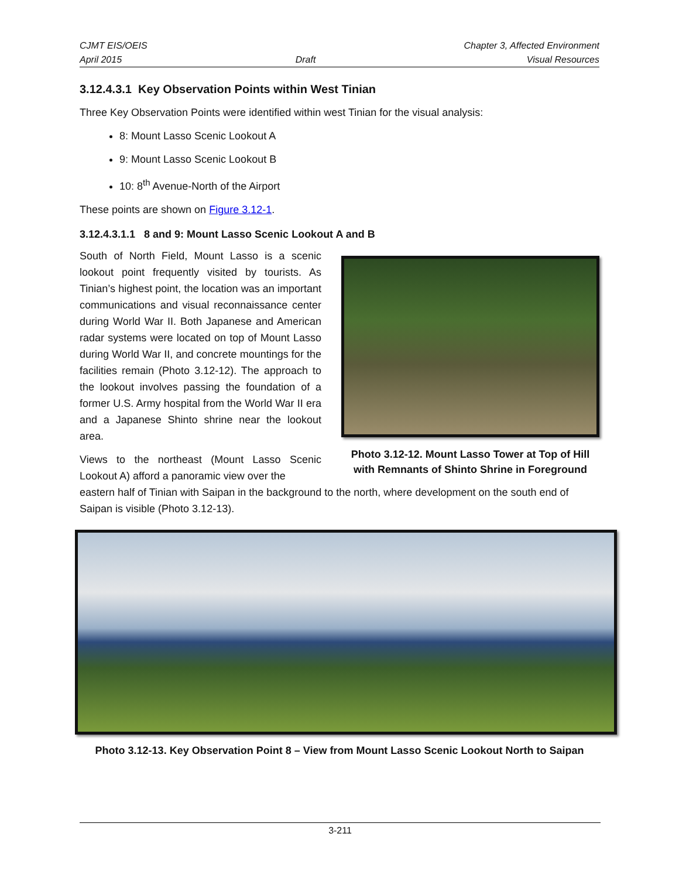CJMT EIS/OEIS
April 2015
Draft Chapter 3, Affected Environment
Visual Resources
3.12.4.3.1 Key Observation Points within West Tinian
Three Key Observation Points were identified within west Tinian for the visual analysis:
8: Mount Lasso Scenic Lookout A
9: Mount Lasso Scenic Lookout B
10: 8<sup>th</sup> Avenue-North of the Airport
These points are shown on Figure 3.12-1.
3.12.4.3.1.1 8 and 9: Mount Lasso Scenic Lookout A and B
South of North Field, Mount Lasso is a scenic lookout point frequently visited by tourists. As Tinian’s highest point, the location was an important communications and visual reconnaissance center during World War II. Both Japanese and American radar systems were located on top of Mount Lasso during World War II, and concrete mountings for the facilities remain (Photo 3.12-12). The approach to the lookout involves passing the foundation of a former U.S. Army hospital from the World War II era and a Japanese Shinto shrine near the lookout area.
Views to the northeast (Mount Lasso Scenic Lookout A) afford a panoramic view over the
Photo 3.12-12. Mount Lasso Tower at Top of Hill with Remnants of Shinto Shrine in Foreground
eastern half of Tinian with Saipan in the background to the north, where development on the south end of Saipan is visible (Photo 3.12-13).
Photo 3.12-13. Key Observation Point 8 – View from Mount Lasso Scenic Lookout North to Saipan
3-211